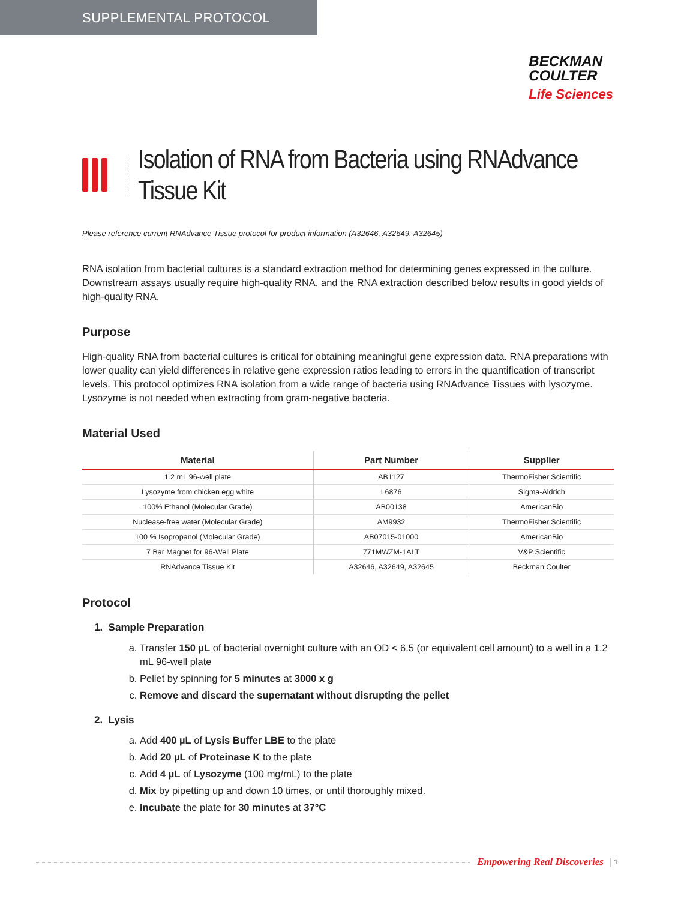SUPPLEMENTAL PROTOCOL
BECKMAN
COULTER
Life Sciences
Isolation of RNA from Bacteria using RNAdvance
Tissue Kit
Please reference current RNAdvance Tissue protocol for product information (A32646, A32649, A32645)
RNA isolation from bacterial cultures is a standard extraction method for determining genes expressed in the culture. Downstream assays usually require high-quality RNA, and the RNA extraction described below results in good yields of high-quality RNA.
Purpose
High-quality RNA from bacterial cultures is critical for obtaining meaningful gene expression data. RNA preparations with lower quality can yield differences in relative gene expression ratios leading to errors in the quantification of transcript levels. This protocol optimizes RNA isolation from a wide range of bacteria using RNAdvance Tissues with lysozyme. Lysozyme is not needed when extracting from gram-negative bacteria.
Material Used
| Material | Part Number | Supplier |
| --- | --- | --- |
| 1.2 mL 96-well plate | AB1127 | ThermoFisher Scientific |
| Lysozyme from chicken egg white | L6876 | Sigma-Aldrich |
| 100% Ethanol (Molecular Grade) | AB00138 | AmericanBio |
| Nuclease-free water (Molecular Grade) | AM9932 | ThermoFisher Scientific |
| 100 % Isopropanol (Molecular Grade) | AB07015-01000 | AmericanBio |
| 7 Bar Magnet for 96-Well Plate | 771MWZM-1ALT | V&P Scientific |
| RNAdvance Tissue Kit | A32646, A32649, A32645 | Beckman Coulter |
Protocol
1. Sample Preparation
a. Transfer 150 µL of bacterial overnight culture with an OD < 6.5 (or equivalent cell amount) to a well in a 1.2 mL 96-well plate
b. Pellet by spinning for 5 minutes at 3000 x g
c. Remove and discard the supernatant without disrupting the pellet
2. Lysis
a. Add 400 µL of Lysis Buffer LBE to the plate
b. Add 20 µL of Proteinase K to the plate
c. Add 4 µL of Lysozyme (100 mg/mL) to the plate
d. Mix by pipetting up and down 10 times, or until thoroughly mixed.
e. Incubate the plate for 30 minutes at 37°C
Empowering Real Discoveries | 1